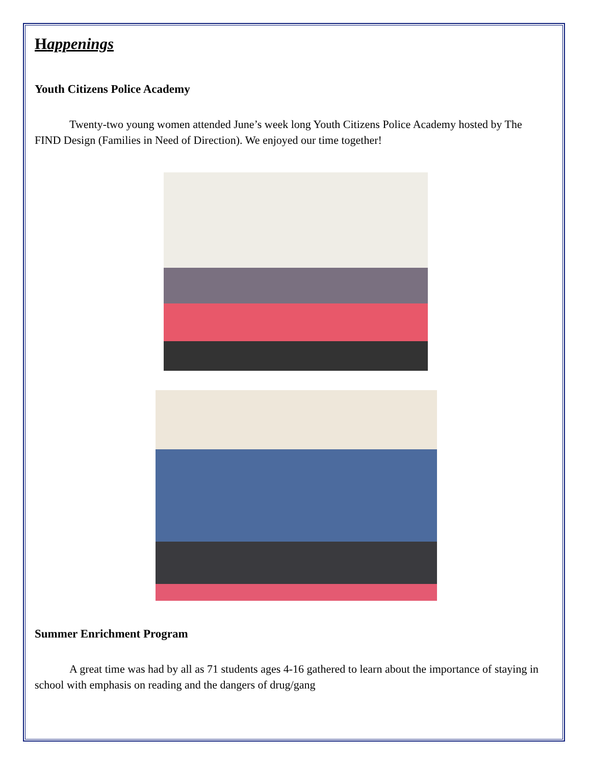Happenings
Youth Citizens Police Academy
Twenty-two young women attended June’s week long Youth Citizens Police Academy hosted by The FIND Design (Families in Need of Direction). We enjoyed our time together!
Summer Enrichment Program
A great time was had by all as 71 students ages 4-16 gathered to learn about the importance of staying in school with emphasis on reading and the dangers of drug/gang